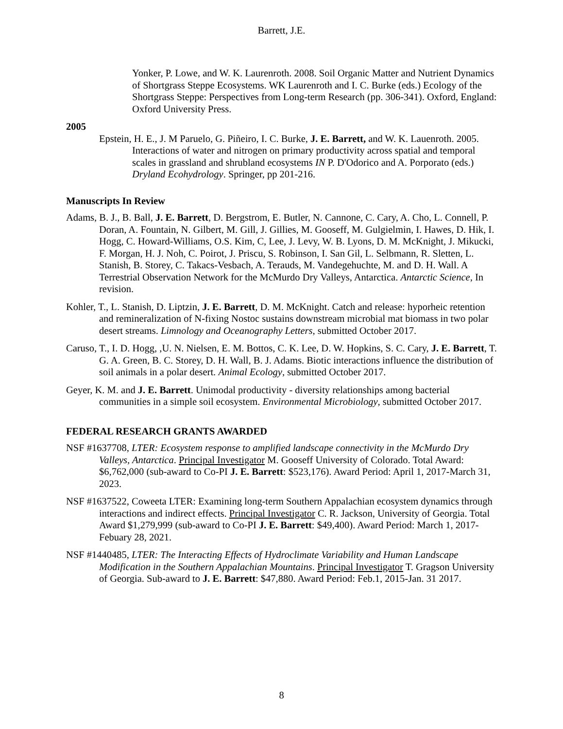Barrett, J.E.
Yonker, P. Lowe, and W. K. Laurenroth. 2008. Soil Organic Matter and Nutrient Dynamics of Shortgrass Steppe Ecosystems. WK Laurenroth and I. C. Burke (eds.) Ecology of the Shortgrass Steppe: Perspectives from Long-term Research (pp. 306-341). Oxford, England: Oxford University Press.
2005
Epstein, H. E., J. M Paruelo, G. Piñeiro, I. C. Burke, J. E. Barrett, and W. K. Lauenroth. 2005. Interactions of water and nitrogen on primary productivity across spatial and temporal scales in grassland and shrubland ecosystems IN P. D'Odorico and A. Porporato (eds.) Dryland Ecohydrology. Springer, pp 201-216.
Manuscripts In Review
Adams, B. J., B. Ball, J. E. Barrett, D. Bergstrom, E. Butler, N. Cannone, C. Cary, A. Cho, L. Connell, P. Doran, A. Fountain, N. Gilbert, M. Gill, J. Gillies, M. Gooseff, M. Gulgielmin, I. Hawes, D. Hik, I. Hogg, C. Howard-Williams, O.S. Kim, C, Lee, J. Levy, W. B. Lyons, D. M. McKnight, J. Mikucki, F. Morgan, H. J. Noh, C. Poirot, J. Priscu, S. Robinson, I. San Gil, L. Selbmann, R. Sletten, L. Stanish, B. Storey, C. Takacs-Vesbach, A. Terauds, M. Vandegehuchte, M. and D. H. Wall. A Terrestrial Observation Network for the McMurdo Dry Valleys, Antarctica. Antarctic Science, In revision.
Kohler, T., L. Stanish, D. Liptzin, J. E. Barrett, D. M. McKnight. Catch and release: hyporheic retention and remineralization of N-fixing Nostoc sustains downstream microbial mat biomass in two polar desert streams. Limnology and Oceanography Letters, submitted October 2017.
Caruso, T., I. D. Hogg, ,U. N. Nielsen, E. M. Bottos, C. K. Lee, D. W. Hopkins, S. C. Cary, J. E. Barrett, T. G. A. Green, B. C. Storey, D. H. Wall, B. J. Adams. Biotic interactions influence the distribution of soil animals in a polar desert. Animal Ecology, submitted October 2017.
Geyer, K. M. and J. E. Barrett. Unimodal productivity - diversity relationships among bacterial communities in a simple soil ecosystem. Environmental Microbiology, submitted October 2017.
FEDERAL RESEARCH GRANTS AWARDED
NSF #1637708, LTER: Ecosystem response to amplified landscape connectivity in the McMurdo Dry Valleys, Antarctica. Principal Investigator M. Gooseff University of Colorado. Total Award: $6,762,000 (sub-award to Co-PI J. E. Barrett: $523,176). Award Period: April 1, 2017-March 31, 2023.
NSF #1637522, Coweeta LTER: Examining long-term Southern Appalachian ecosystem dynamics through interactions and indirect effects. Principal Investigator C. R. Jackson, University of Georgia. Total Award $1,279,999 (sub-award to Co-PI J. E. Barrett: $49,400). Award Period: March 1, 2017-Febuary 28, 2021.
NSF #1440485, LTER: The Interacting Effects of Hydroclimate Variability and Human Landscape Modification in the Southern Appalachian Mountains. Principal Investigator T. Gragson University of Georgia. Sub-award to J. E. Barrett: $47,880. Award Period: Feb.1, 2015-Jan. 31 2017.
8